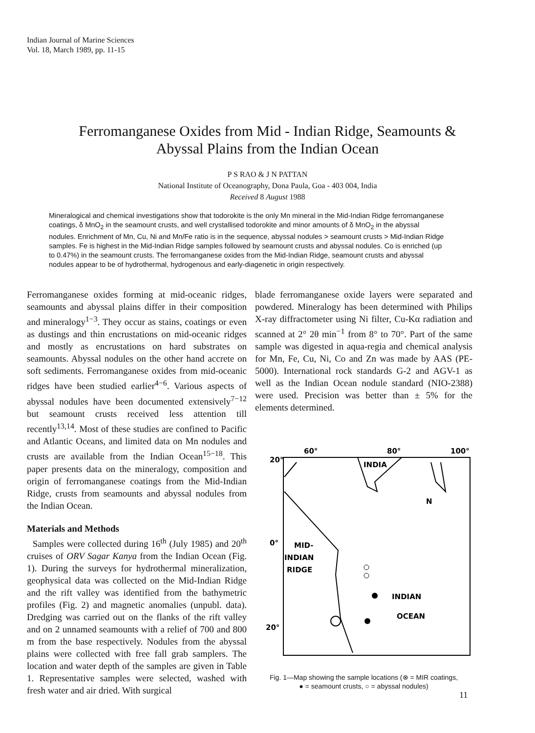Indian Journal of Marine Sciences
Vol. 18, March 1989, pp. 11-15
Ferromanganese Oxides from Mid - Indian Ridge, Seamounts &
Abyssal Plains from the Indian Ocean
P S RAO & J N PATTAN
National Institute of Oceanography, Dona Paula, Goa - 403 004, India
Received 8 August 1988
Mineralogical and chemical investigations show that todorokite is the only Mn mineral in the Mid-Indian Ridge ferromanganese coatings, δ MnO<sub>2</sub> in the seamount crusts, and well crystallised todorokite and minor amounts of δ MnO<sub>2</sub> in the abyssal nodules. Enrichment of Mn, Cu, Ni and Mn/Fe ratio is in the sequence, abyssal nodules > seamount crusts > Mid-Indian Ridge samples. Fe is highest in the Mid-Indian Ridge samples followed by seamount crusts and abyssal nodules. Co is enriched (up to 0.47%) in the seamount crusts. The ferromanganese oxides from the Mid-Indian Ridge, seamount crusts and abyssal nodules appear to be of hydrothermal, hydrogenous and early-diagenetic in origin respectively.
Ferromanganese oxides forming at mid-oceanic ridges, seamounts and abyssal plains differ in their composition and mineralogy<sup>1−3</sup>. They occur as stains, coatings or even as dustings and thin encrustations on mid-oceanic ridges and mostly as encrustations on hard substrates on seamounts. Abyssal nodules on the other hand accrete on soft sediments. Ferromanganese oxides from mid-oceanic ridges have been studied earlier<sup>4−6</sup>. Various aspects of abyssal nodules have been documented extensively<sup>7−12</sup> but seamount crusts received less attention till recently<sup>13,14</sup>. Most of these studies are confined to Pacific and Atlantic Oceans, and limited data on Mn nodules and crusts are available from the Indian Ocean<sup>15−18</sup>. This paper presents data on the mineralogy, composition and origin of ferromanganese coatings from the Mid-Indian Ridge, crusts from seamounts and abyssal nodules from the Indian Ocean.
Materials and Methods
Samples were collected during 16<sup>th</sup> (July 1985) and 20<sup>th</sup> cruises of ORV Sagar Kanya from the Indian Ocean (Fig. 1). During the surveys for hydrothermal mineralization, geophysical data was collected on the Mid-Indian Ridge and the rift valley was identified from the bathymetric profiles (Fig. 2) and magnetic anomalies (unpubl. data). Dredging was carried out on the flanks of the rift valley and on 2 unnamed seamounts with a relief of 700 and 800 m from the base respectively. Nodules from the abyssal plains were collected with free fall grab samplers. The location and water depth of the samples are given in Table 1. Representative samples were selected, washed with fresh water and air dried. With surgical
blade ferromanganese oxide layers were separated and powdered. Mineralogy has been determined with Philips X-ray diffractometer using Ni filter, Cu-Kα radiation and scanned at 2° 2θ min<sup>−1</sup> from 8° to 70°. Part of the same sample was digested in aqua-regia and chemical analysis for Mn, Fe, Cu, Ni, Co and Zn was made by AAS (PE-5000). International rock standards G-2 and AGV-1 as well as the Indian Ocean nodule standard (NIO-2388) were used. Precision was better than ± 5% for the elements determined.
60°
80°
100°
20°
0°
20°
INDIA
N
MID-
INDIAN
RIDGE
INDIAN
OCEAN
Fig. 1—Map showing the sample locations (⊗ = MIR coatings,
● = seamount crusts, ○ = abyssal nodules)
11